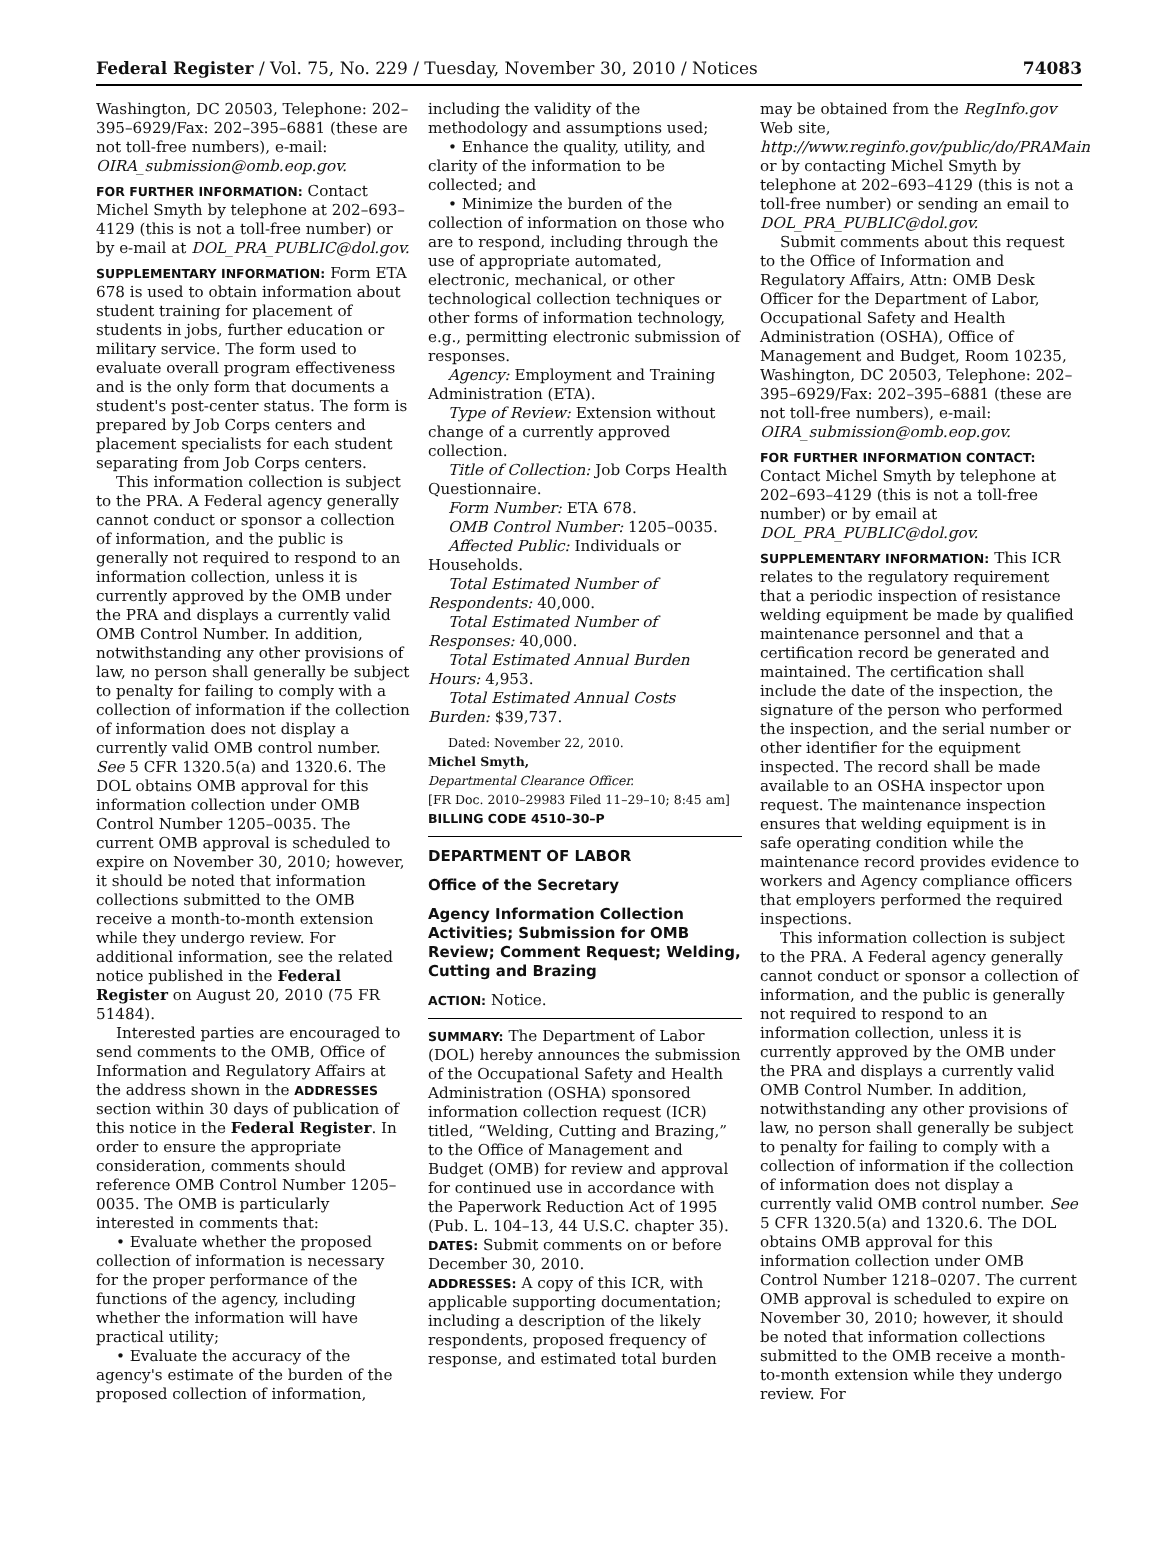Federal Register / Vol. 75, No. 229 / Tuesday, November 30, 2010 / Notices 74083
Washington, DC 20503, Telephone: 202–395–6929/Fax: 202–395–6881 (these are not toll-free numbers), e-mail: OIRA_submission@omb.eop.gov.
FOR FURTHER INFORMATION: Contact Michel Smyth by telephone at 202–693–4129 (this is not a toll-free number) or by e-mail at DOL_PRA_PUBLIC@dol.gov.
SUPPLEMENTARY INFORMATION: Form ETA 678 is used to obtain information about student training for placement of students in jobs, further education or military service. The form used to evaluate overall program effectiveness and is the only form that documents a student's post-center status. The form is prepared by Job Corps centers and placement specialists for each student separating from Job Corps centers.
This information collection is subject to the PRA. A Federal agency generally cannot conduct or sponsor a collection of information, and the public is generally not required to respond to an information collection, unless it is currently approved by the OMB under the PRA and displays a currently valid OMB Control Number. In addition, notwithstanding any other provisions of law, no person shall generally be subject to penalty for failing to comply with a collection of information if the collection of information does not display a currently valid OMB control number. See 5 CFR 1320.5(a) and 1320.6. The DOL obtains OMB approval for this information collection under OMB Control Number 1205–0035. The current OMB approval is scheduled to expire on November 30, 2010; however, it should be noted that information collections submitted to the OMB receive a month-to-month extension while they undergo review. For additional information, see the related notice published in the Federal Register on August 20, 2010 (75 FR 51484).
Interested parties are encouraged to send comments to the OMB, Office of Information and Regulatory Affairs at the address shown in the ADDRESSES section within 30 days of publication of this notice in the Federal Register. In order to ensure the appropriate consideration, comments should reference OMB Control Number 1205–0035. The OMB is particularly interested in comments that:
• Evaluate whether the proposed collection of information is necessary for the proper performance of the functions of the agency, including whether the information will have practical utility;
• Evaluate the accuracy of the agency's estimate of the burden of the proposed collection of information,
including the validity of the methodology and assumptions used;
• Enhance the quality, utility, and clarity of the information to be collected; and
• Minimize the burden of the collection of information on those who are to respond, including through the use of appropriate automated, electronic, mechanical, or other technological collection techniques or other forms of information technology, e.g., permitting electronic submission of responses.
Agency: Employment and Training Administration (ETA).
Type of Review: Extension without change of a currently approved collection.
Title of Collection: Job Corps Health Questionnaire.
Form Number: ETA 678.
OMB Control Number: 1205–0035.
Affected Public: Individuals or Households.
Total Estimated Number of Respondents: 40,000.
Total Estimated Number of Responses: 40,000.
Total Estimated Annual Burden Hours: 4,953.
Total Estimated Annual Costs Burden: $39,737.
Dated: November 22, 2010.
Michel Smyth,
Departmental Clearance Officer.
[FR Doc. 2010–29983 Filed 11–29–10; 8:45 am]
BILLING CODE 4510–30–P
DEPARTMENT OF LABOR
Office of the Secretary
Agency Information Collection Activities; Submission for OMB Review; Comment Request; Welding, Cutting and Brazing
ACTION: Notice.
SUMMARY: The Department of Labor (DOL) hereby announces the submission of the Occupational Safety and Health Administration (OSHA) sponsored information collection request (ICR) titled, “Welding, Cutting and Brazing,” to the Office of Management and Budget (OMB) for review and approval for continued use in accordance with the Paperwork Reduction Act of 1995 (Pub. L. 104–13, 44 U.S.C. chapter 35).
DATES: Submit comments on or before December 30, 2010.
ADDRESSES: A copy of this ICR, with applicable supporting documentation; including a description of the likely respondents, proposed frequency of response, and estimated total burden
may be obtained from the RegInfo.gov Web site, http://www.reginfo.gov/public/do/PRAMain or by contacting Michel Smyth by telephone at 202–693–4129 (this is not a toll-free number) or sending an email to DOL_PRA_PUBLIC@dol.gov.
Submit comments about this request to the Office of Information and Regulatory Affairs, Attn: OMB Desk Officer for the Department of Labor, Occupational Safety and Health Administration (OSHA), Office of Management and Budget, Room 10235, Washington, DC 20503, Telephone: 202–395–6929/Fax: 202–395–6881 (these are not toll-free numbers), e-mail: OIRA_submission@omb.eop.gov.
FOR FURTHER INFORMATION CONTACT: Contact Michel Smyth by telephone at 202–693–4129 (this is not a toll-free number) or by email at DOL_PRA_PUBLIC@dol.gov.
SUPPLEMENTARY INFORMATION: This ICR relates to the regulatory requirement that a periodic inspection of resistance welding equipment be made by qualified maintenance personnel and that a certification record be generated and maintained. The certification shall include the date of the inspection, the signature of the person who performed the inspection, and the serial number or other identifier for the equipment inspected. The record shall be made available to an OSHA inspector upon request. The maintenance inspection ensures that welding equipment is in safe operating condition while the maintenance record provides evidence to workers and Agency compliance officers that employers performed the required inspections.
This information collection is subject to the PRA. A Federal agency generally cannot conduct or sponsor a collection of information, and the public is generally not required to respond to an information collection, unless it is currently approved by the OMB under the PRA and displays a currently valid OMB Control Number. In addition, notwithstanding any other provisions of law, no person shall generally be subject to penalty for failing to comply with a collection of information if the collection of information does not display a currently valid OMB control number. See 5 CFR 1320.5(a) and 1320.6. The DOL obtains OMB approval for this information collection under OMB Control Number 1218–0207. The current OMB approval is scheduled to expire on November 30, 2010; however, it should be noted that information collections submitted to the OMB receive a month-to-month extension while they undergo review. For